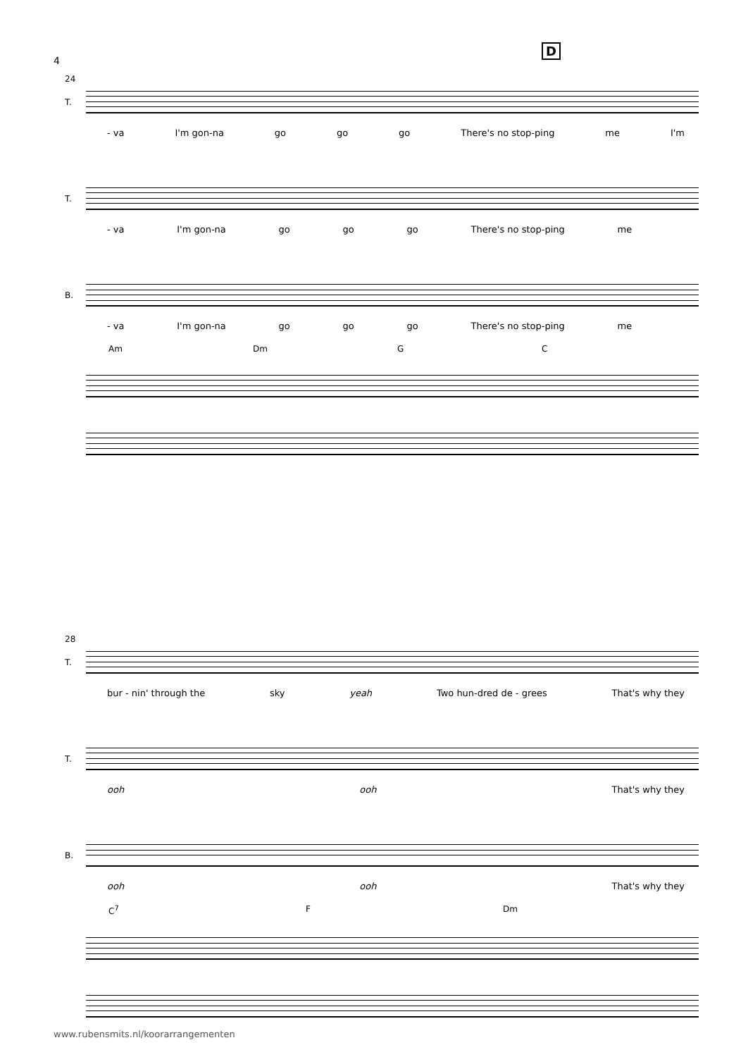4
D
24
T.
- va I'm gon-na go go go There's no stop-ping me I'm
T.
- va I'm gon-na go go go There's no stop-ping me
B.
- va I'm gon-na go go go There's no stop-ping me
Am Dm G C
28
T.
bur - nin' through the sky yeah Two hun-dred de - grees That's why they
T.
ooh ooh That's why they
B.
ooh ooh That's why they
C<sup>7</sup> F Dm
www.rubensmits.nl/koorarrangementen